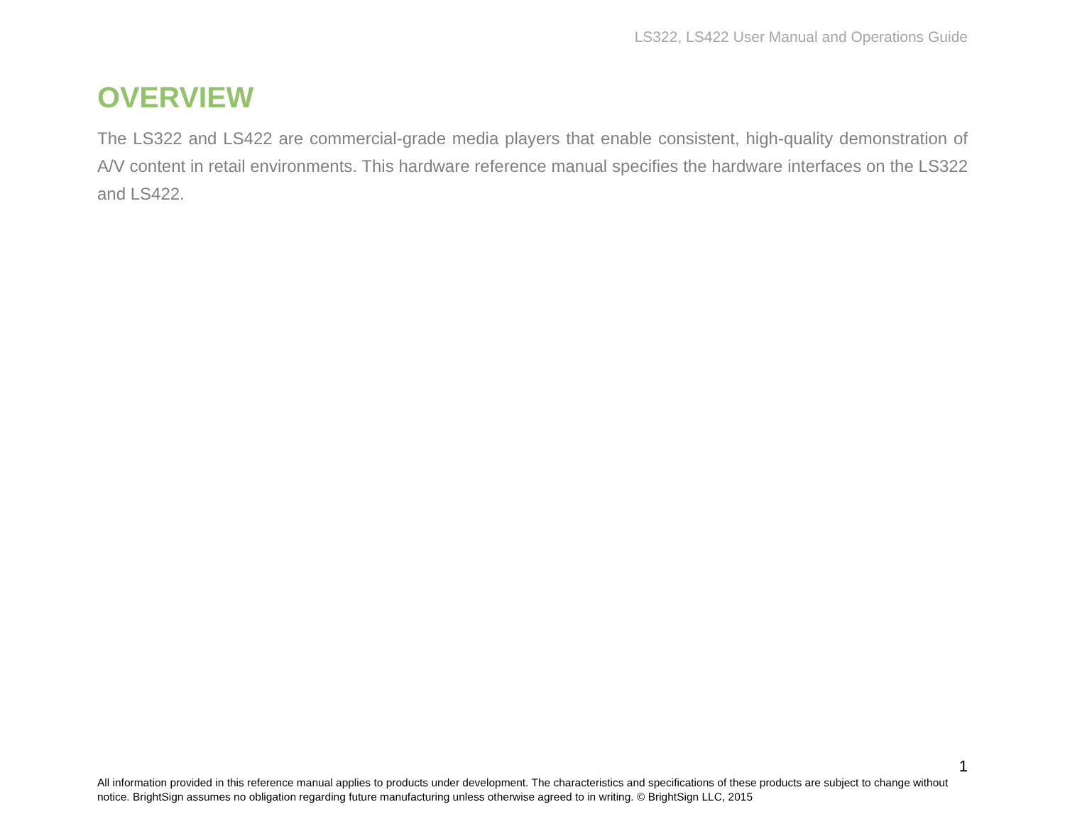LS322, LS422 User Manual and Operations Guide
OVERVIEW
The LS322 and LS422 are commercial-grade media players that enable consistent, high-quality demonstration of A/V content in retail environments. This hardware reference manual specifies the hardware interfaces on the LS322 and LS422.
1
All information provided in this reference manual applies to products under development. The characteristics and specifications of these products are subject to change without notice. BrightSign assumes no obligation regarding future manufacturing unless otherwise agreed to in writing. © BrightSign LLC, 2015